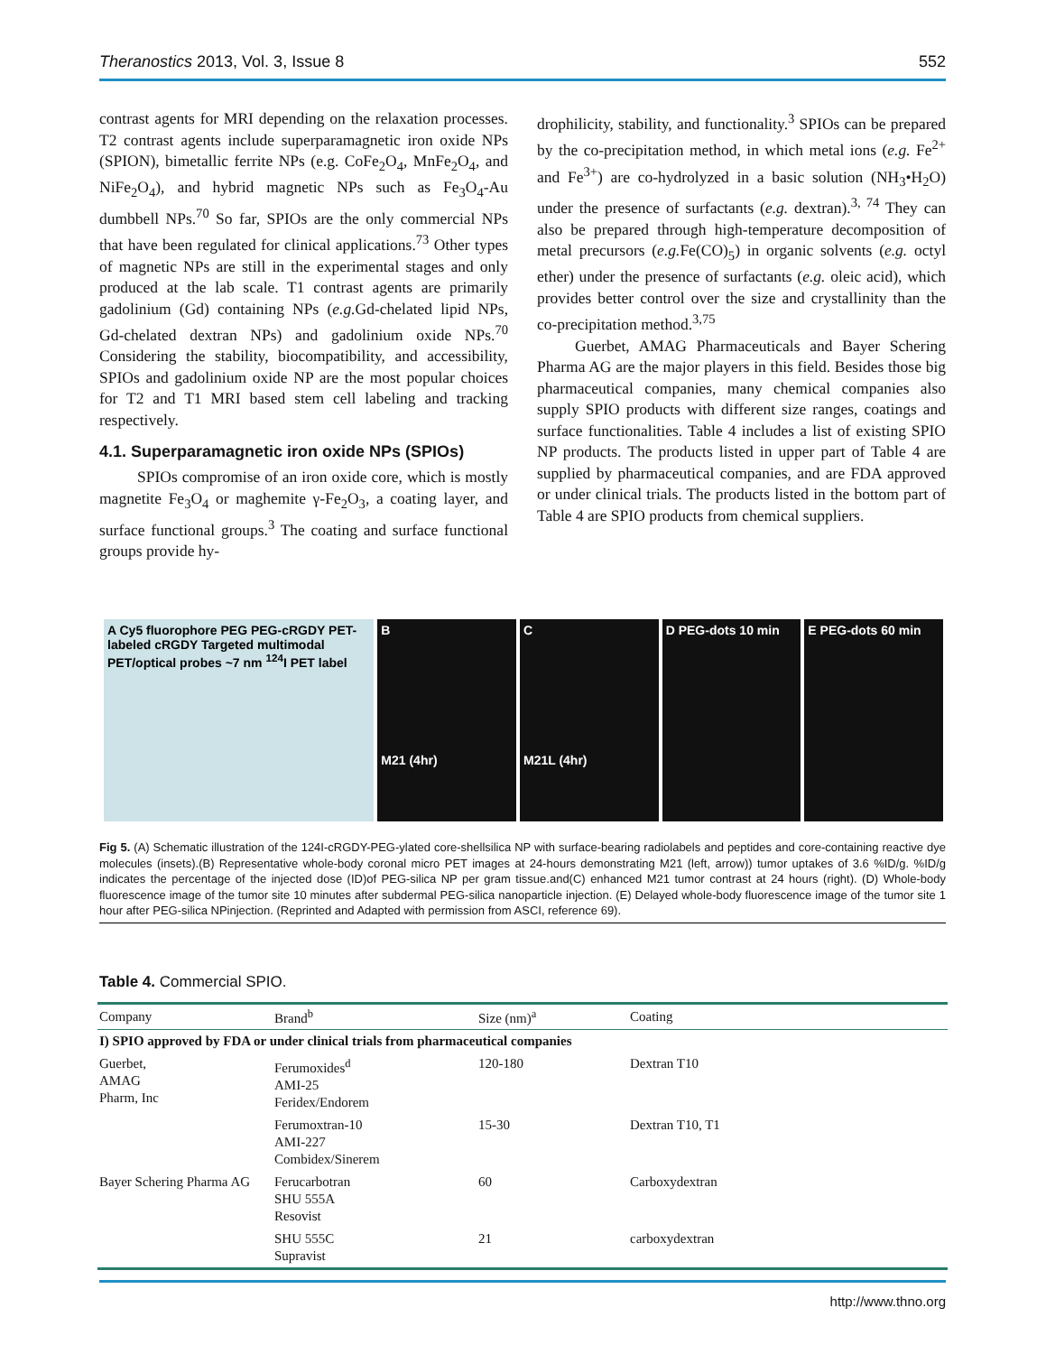Theranostics 2013, Vol. 3, Issue 8 552
contrast agents for MRI depending on the relaxation processes. T2 contrast agents include superparamagnetic iron oxide NPs (SPION), bimetallic ferrite NPs (e.g. CoFe<sub>2</sub>O<sub>4</sub>, MnFe<sub>2</sub>O<sub>4</sub>, and NiFe<sub>2</sub>O<sub>4</sub>), and hybrid magnetic NPs such as Fe<sub>3</sub>O<sub>4</sub>-Au dumbbell NPs.<sup>70</sup> So far, SPIOs are the only commercial NPs that have been regulated for clinical applications.<sup>73</sup> Other types of magnetic NPs are still in the experimental stages and only produced at the lab scale. T1 contrast agents are primarily gadolinium (Gd) containing NPs (e.g. Gd-chelated lipid NPs, Gd-chelated dextran NPs) and gadolinium oxide NPs.<sup>70</sup> Considering the stability, biocompatibility, and accessibility, SPIOs and gadolinium oxide NP are the most popular choices for T2 and T1 MRI based stem cell labeling and tracking respectively.
4.1. Superparamagnetic iron oxide NPs (SPIOs)
SPIOs compromise of an iron oxide core, which is mostly magnetite Fe<sub>3</sub>O<sub>4</sub> or maghemite γ-Fe<sub>2</sub>O<sub>3</sub>, a coating layer, and surface functional groups.<sup>3</sup> The coating and surface functional groups provide hy-
drophilicity, stability, and functionality.<sup>3</sup> SPIOs can be prepared by the co-precipitation method, in which metal ions (e.g. Fe<sup>2+</sup> and Fe<sup>3+</sup>) are co-hydrolyzed in a basic solution (NH<sub>3</sub>•H<sub>2</sub>O) under the presence of surfactants (e.g. dextran).<sup>3, 74</sup> They can also be prepared through high-temperature decomposition of metal precursors (e.g. Fe(CO)<sub>5</sub>) in organic solvents (e.g. octyl ether) under the presence of surfactants (e.g. oleic acid), which provides better control over the size and crystallinity than the co-precipitation method.<sup>3,75</sup>
Guerbet, AMAG Pharmaceuticals and Bayer Schering Pharma AG are the major players in this field. Besides those big pharmaceutical companies, many chemical companies also supply SPIO products with different size ranges, coatings and surface functionalities. Table 4 includes a list of existing SPIO NP products. The products listed in upper part of Table 4 are supplied by pharmaceutical companies, and are FDA approved or under clinical trials. The products listed in the bottom part of Table 4 are SPIO products from chemical suppliers.
A Cy5 fluorophore PEG PEG-cRGDY PET-labeled cRGDY Targeted multimodal PET/optical probes ~7 nm <sup>124</sup>I PET label
B
M21 (4hr)
C
M21L (4hr)
D PEG-dots 10 min E PEG-dots 60 min
Fig 5. (A) Schematic illustration of the 124I-cRGDY-PEG-ylated core-shellsilica NP with surface-bearing radiolabels and peptides and core-containing reactive dye molecules (insets).(B) Representative whole-body coronal micro PET images at 24-hours demonstrating M21 (left, arrow)) tumor uptakes of 3.6 %ID/g. %ID/g indicates the percentage of the injected dose (ID)of PEG-silica NP per gram tissue.and(C) enhanced M21 tumor contrast at 24 hours (right). (D) Whole-body fluorescence image of the tumor site 10 minutes after subdermal PEG-silica nanoparticle injection. (E) Delayed whole-body fluorescence image of the tumor site 1 hour after PEG-silica NPinjection. (Reprinted and Adapted with permission from ASCI, reference 69).
Table 4. Commercial SPIO.
| Company | Brand<sup>b</sup> | Size (nm)<sup>a</sup> | Coating |
| --- | --- | --- | --- |
| I) SPIO approved by FDA or under clinical trials from pharmaceutical companies | | | |
| Guerbet, AMAG Pharm, Inc | Ferumoxides<sup>d</sup> AMI-25 Feridex/Endorem | 120-180 | Dextran T10 |
| | Ferumoxtran-10 AMI-227 Combidex/Sinerem | 15-30 | Dextran T10, T1 |
| Bayer Schering Pharma AG | Ferucarbotran SHU 555A Resovist | 60 | Carboxydextran |
| | SHU 555C Supravist | 21 | carboxydextran |
http://www.thno.org